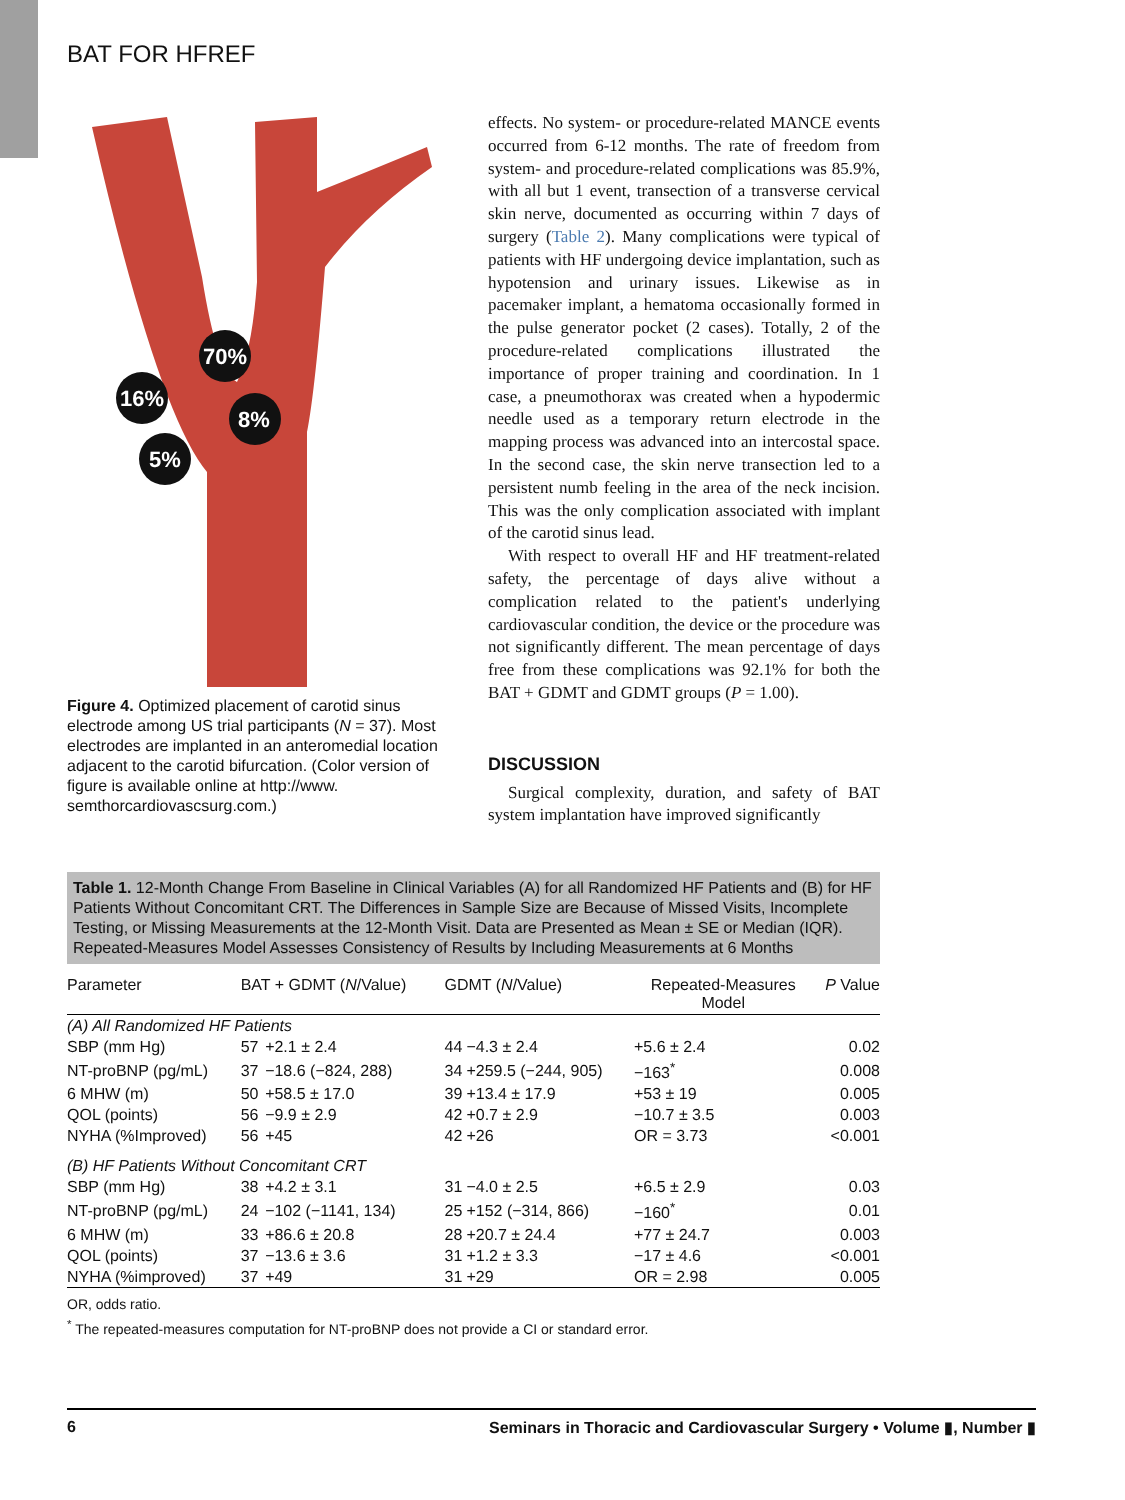BAT FOR HFREF
70%
16%
8%
5%
Figure 4. Optimized placement of carotid sinus electrode among US trial participants (N = 37). Most electrodes are implanted in an anteromedial location adjacent to the carotid bifurcation. (Color version of figure is available online at http://www. semthorcardiovascsurg.com.)
effects. No system- or procedure-related MANCE events occurred from 6-12 months. The rate of freedom from system- and procedure-related complications was 85.9%, with all but 1 event, transection of a transverse cervical skin nerve, documented as occurring within 7 days of surgery (Table 2). Many complications were typical of patients with HF undergoing device implantation, such as hypotension and urinary issues. Likewise as in pacemaker implant, a hematoma occasionally formed in the pulse generator pocket (2 cases). Totally, 2 of the procedure-related complications illustrated the importance of proper training and coordination. In 1 case, a pneumothorax was created when a hypodermic needle used as a temporary return electrode in the mapping process was advanced into an intercostal space. In the second case, the skin nerve transection led to a persistent numb feeling in the area of the neck incision. This was the only complication associated with implant of the carotid sinus lead.
With respect to overall HF and HF treatment-related safety, the percentage of days alive without a complication related to the patient's underlying cardiovascular condition, the device or the procedure was not significantly different. The mean percentage of days free from these complications was 92.1% for both the BAT + GDMT and GDMT groups (P = 1.00).
DISCUSSION
Surgical complexity, duration, and safety of BAT system implantation have improved significantly
Table 1. 12-Month Change From Baseline in Clinical Variables (A) for all Randomized HF Patients and (B) for HF Patients Without Concomitant CRT. The Differences in Sample Size are Because of Missed Visits, Incomplete Testing, or Missing Measurements at the 12-Month Visit. Data are Presented as Mean ± SE or Median (IQR). Repeated-Measures Model Assesses Consistency of Results by Including Measurements at 6 Months
| Parameter | BAT + GDMT ( N /Value) | | GDMT ( N /Value) | | Repeated-Measures Model | P Value |
| --- | --- | --- | --- | --- | --- | --- |
| (A) All Randomized HF Patients | | | | | | |
| SBP (mm Hg) | 57 | +2.1 ± 2.4 | 44 | −4.3 ± 2.4 | +5.6 ± 2.4 | 0.02 |
| NT-proBNP (pg/mL) | 37 | −18.6 (−824, 288) | 34 | +259.5 (−244, 905) | −163<sup>*</sup> | 0.008 |
| 6 MHW (m) | 50 | +58.5 ± 17.0 | 39 | +13.4 ± 17.9 | +53 ± 19 | 0.005 |
| QOL (points) | 56 | −9.9 ± 2.9 | 42 | +0.7 ± 2.9 | −10.7 ± 3.5 | 0.003 |
| NYHA (%Improved) | 56 | +45 | 42 | +26 | OR = 3.73 | <0.001 |
| (B) HF Patients Without Concomitant CRT | | | | | | |
| SBP (mm Hg) | 38 | +4.2 ± 3.1 | 31 | −4.0 ± 2.5 | +6.5 ± 2.9 | 0.03 |
| NT-proBNP (pg/mL) | 24 | −102 (−1141, 134) | 25 | +152 (−314, 866) | −160<sup>*</sup> | 0.01 |
| 6 MHW (m) | 33 | +86.6 ± 20.8 | 28 | +20.7 ± 24.4 | +77 ± 24.7 | 0.003 |
| QOL (points) | 37 | −13.6 ± 3.6 | 31 | +1.2 ± 3.3 | −17 ± 4.6 | <0.001 |
| NYHA (%improved) | 37 | +49 | 31 | +29 | OR = 2.98 | 0.005 |
OR, odds ratio.
<sup>*</sup> The repeated-measures computation for NT-proBNP does not provide a CI or standard error.
6 Seminars in Thoracic and Cardiovascular Surgery • Volume ▮, Number ▮